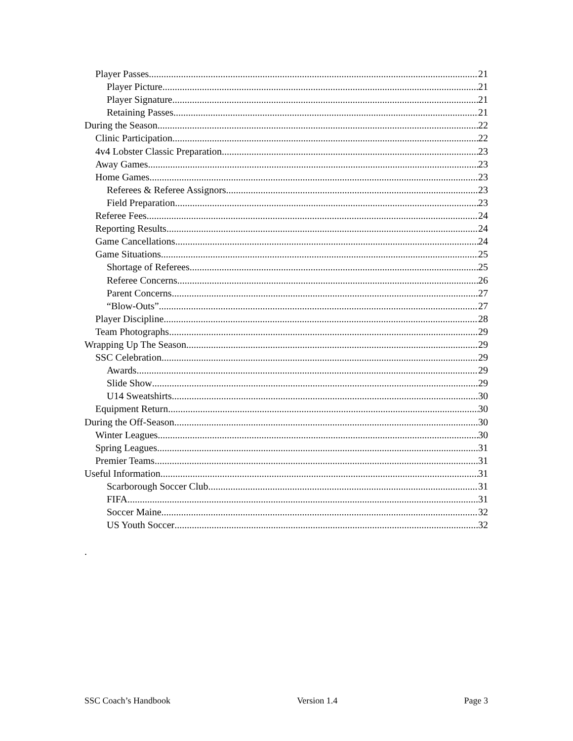Player Passes 21
Player Picture 21
Player Signature 21
Retaining Passes 21
During the Season 22
Clinic Participation 22
4v4 Lobster Classic Preparation 23
Away Games 23
Home Games 23
Referees & Referee Assignors 23
Field Preparation 23
Referee Fees 24
Reporting Results 24
Game Cancellations 24
Game Situations 25
Shortage of Referees 25
Referee Concerns 26
Parent Concerns 27
“Blow-Outs” 27
Player Discipline 28
Team Photographs 29
Wrapping Up The Season 29
SSC Celebration 29
Awards 29
Slide Show 29
U14 Sweatshirts 30
Equipment Return 30
During the Off-Season 30
Winter Leagues 30
Spring Leagues 31
Premier Teams 31
Useful Information 31
Scarborough Soccer Club 31
FIFA 31
Soccer Maine 32
US Youth Soccer 32
.
SSC Coach’s Handbook Version 1.4 Page 3